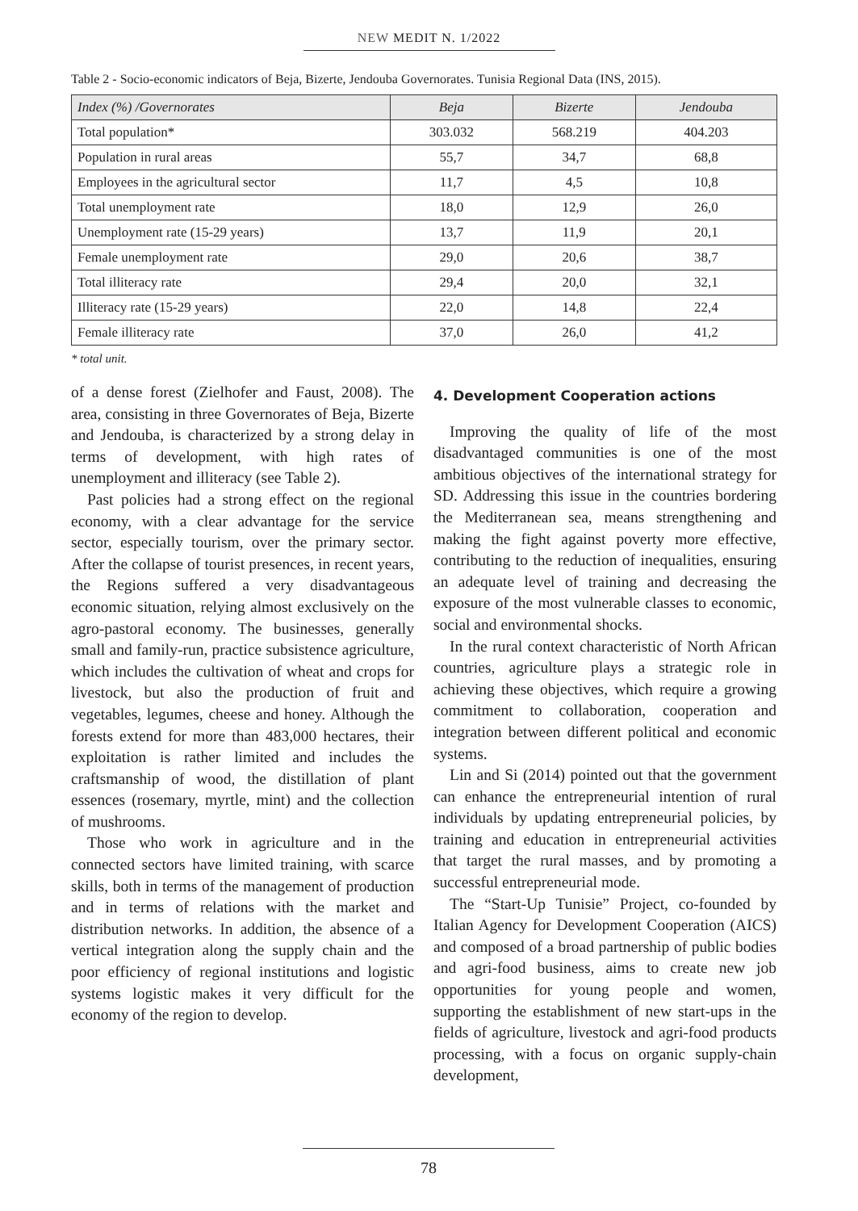NEW MEDIT N. 1/2022
Table 2 - Socio-economic indicators of Beja, Bizerte, Jendouba Governorates. Tunisia Regional Data (INS, 2015).
| Index (%) /Governorates | Beja | Bizerte | Jendouba |
| --- | --- | --- | --- |
| Total population* | 303.032 | 568.219 | 404.203 |
| Population in rural areas | 55,7 | 34,7 | 68,8 |
| Employees in the agricultural sector | 11,7 | 4,5 | 10,8 |
| Total unemployment rate | 18,0 | 12,9 | 26,0 |
| Unemployment rate (15-29 years) | 13,7 | 11,9 | 20,1 |
| Female unemployment rate | 29,0 | 20,6 | 38,7 |
| Total illiteracy rate | 29,4 | 20,0 | 32,1 |
| Illiteracy rate (15-29 years) | 22,0 | 14,8 | 22,4 |
| Female illiteracy rate | 37,0 | 26,0 | 41,2 |
* total unit.
of a dense forest (Zielhofer and Faust, 2008). The area, consisting in three Governorates of Beja, Bizerte and Jendouba, is characterized by a strong delay in terms of development, with high rates of unemployment and illiteracy (see Table 2).
Past policies had a strong effect on the regional economy, with a clear advantage for the service sector, especially tourism, over the primary sector. After the collapse of tourist presences, in recent years, the Regions suffered a very disadvantageous economic situation, relying almost exclusively on the agro-pastoral economy. The businesses, generally small and family-run, practice subsistence agriculture, which includes the cultivation of wheat and crops for livestock, but also the production of fruit and vegetables, legumes, cheese and honey. Although the forests extend for more than 483,000 hectares, their exploitation is rather limited and includes the craftsmanship of wood, the distillation of plant essences (rosemary, myrtle, mint) and the collection of mushrooms.
Those who work in agriculture and in the connected sectors have limited training, with scarce skills, both in terms of the management of production and in terms of relations with the market and distribution networks. In addition, the absence of a vertical integration along the supply chain and the poor efficiency of regional institutions and logistic systems logistic makes it very difficult for the economy of the region to develop.
4. Development Cooperation actions
Improving the quality of life of the most disadvantaged communities is one of the most ambitious objectives of the international strategy for SD. Addressing this issue in the countries bordering the Mediterranean sea, means strengthening and making the fight against poverty more effective, contributing to the reduction of inequalities, ensuring an adequate level of training and decreasing the exposure of the most vulnerable classes to economic, social and environmental shocks.
In the rural context characteristic of North African countries, agriculture plays a strategic role in achieving these objectives, which require a growing commitment to collaboration, cooperation and integration between different political and economic systems.
Lin and Si (2014) pointed out that the government can enhance the entrepreneurial intention of rural individuals by updating entrepreneurial policies, by training and education in entrepreneurial activities that target the rural masses, and by promoting a successful entrepreneurial mode.
The “Start-Up Tunisie” Project, co-founded by Italian Agency for Development Cooperation (AICS) and composed of a broad partnership of public bodies and agri-food business, aims to create new job opportunities for young people and women, supporting the establishment of new start-ups in the fields of agriculture, livestock and agri-food products processing, with a focus on organic supply-chain development,
78